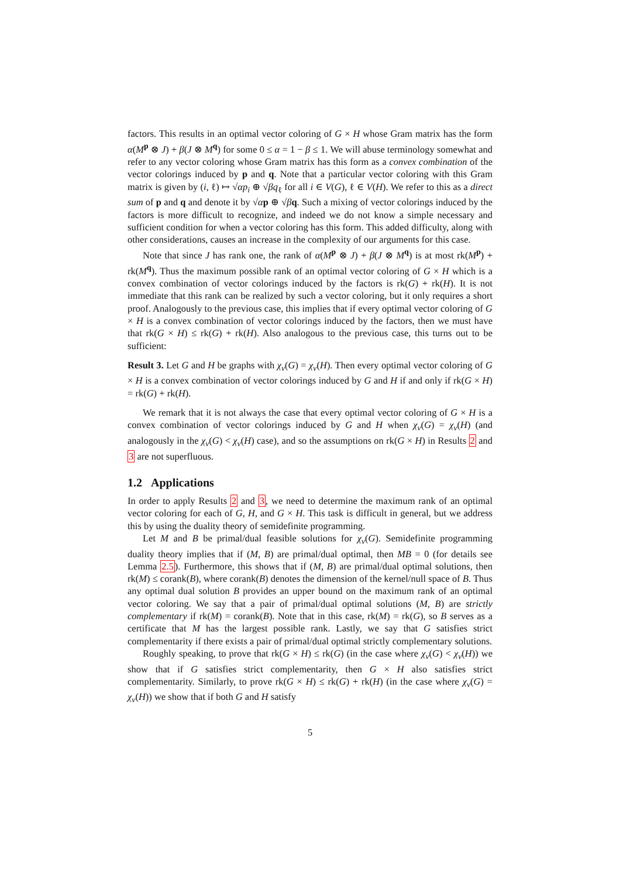factors. This results in an optimal vector coloring of G × H whose Gram matrix has the form α(M<sup>p</sup> ⊗ J) + β(J ⊗ M<sup>q</sup>) for some 0 ≤ α = 1 − β ≤ 1. We will abuse terminology somewhat and refer to any vector coloring whose Gram matrix has this form as a convex combination of the vector colorings induced by p and q. Note that a particular vector coloring with this Gram matrix is given by (i, ℓ) ↦ √αp<sub>i</sub> ⊕ √βq<sub>ℓ</sub> for all i ∈ V(G), ℓ ∈ V(H). We refer to this as a direct sum of p and q and denote it by √αp ⊕ √βq. Such a mixing of vector colorings induced by the factors is more difficult to recognize, and indeed we do not know a simple necessary and sufficient condition for when a vector coloring has this form. This added difficulty, along with other considerations, causes an increase in the complexity of our arguments for this case.
Note that since J has rank one, the rank of α(M<sup>p</sup> ⊗ J) + β(J ⊗ M<sup>q</sup>) is at most rk(M<sup>p</sup>) + rk(M<sup>q</sup>). Thus the maximum possible rank of an optimal vector coloring of G × H which is a convex combination of vector colorings induced by the factors is rk(G) + rk(H). It is not immediate that this rank can be realized by such a vector coloring, but it only requires a short proof. Analogously to the previous case, this implies that if every optimal vector coloring of G × H is a convex combination of vector colorings induced by the factors, then we must have that rk(G × H) ≤ rk(G) + rk(H). Also analogous to the previous case, this turns out to be sufficient:
Result 3. Let G and H be graphs with χ<sub>v</sub>(G) = χ<sub>v</sub>(H). Then every optimal vector coloring of G × H is a convex combination of vector colorings induced by G and H if and only if rk(G × H) = rk(G) + rk(H).
We remark that it is not always the case that every optimal vector coloring of G × H is a convex combination of vector colorings induced by G and H when χ<sub>v</sub>(G) = χ<sub>v</sub>(H) (and analogously in the χ<sub>v</sub>(G) < χ<sub>v</sub>(H) case), and so the assumptions on rk(G × H) in Results 2 and 3 are not superfluous.
1.2 Applications
In order to apply Results 2 and 3, we need to determine the maximum rank of an optimal vector coloring for each of G, H, and G × H. This task is difficult in general, but we address this by using the duality theory of semidefinite programming.
Let M and B be primal/dual feasible solutions for χ<sub>v</sub>(G). Semidefinite programming duality theory implies that if (M, B) are primal/dual optimal, then MB = 0 (for details see Lemma 2.5). Furthermore, this shows that if (M, B) are primal/dual optimal solutions, then rk(M) ≤ corank(B), where corank(B) denotes the dimension of the kernel/null space of B. Thus any optimal dual solution B provides an upper bound on the maximum rank of an optimal vector coloring. We say that a pair of primal/dual optimal solutions (M, B) are strictly complementary if rk(M) = corank(B). Note that in this case, rk(M) = rk(G), so B serves as a certificate that M has the largest possible rank. Lastly, we say that G satisfies strict complementarity if there exists a pair of primal/dual optimal strictly complementary solutions.
Roughly speaking, to prove that rk(G × H) ≤ rk(G) (in the case where χ<sub>v</sub>(G) < χ<sub>v</sub>(H)) we show that if G satisfies strict complementarity, then G × H also satisfies strict complementarity. Similarly, to prove rk(G × H) ≤ rk(G) + rk(H) (in the case where χ<sub>v</sub>(G) = χ<sub>v</sub>(H)) we show that if both G and H satisfy
5